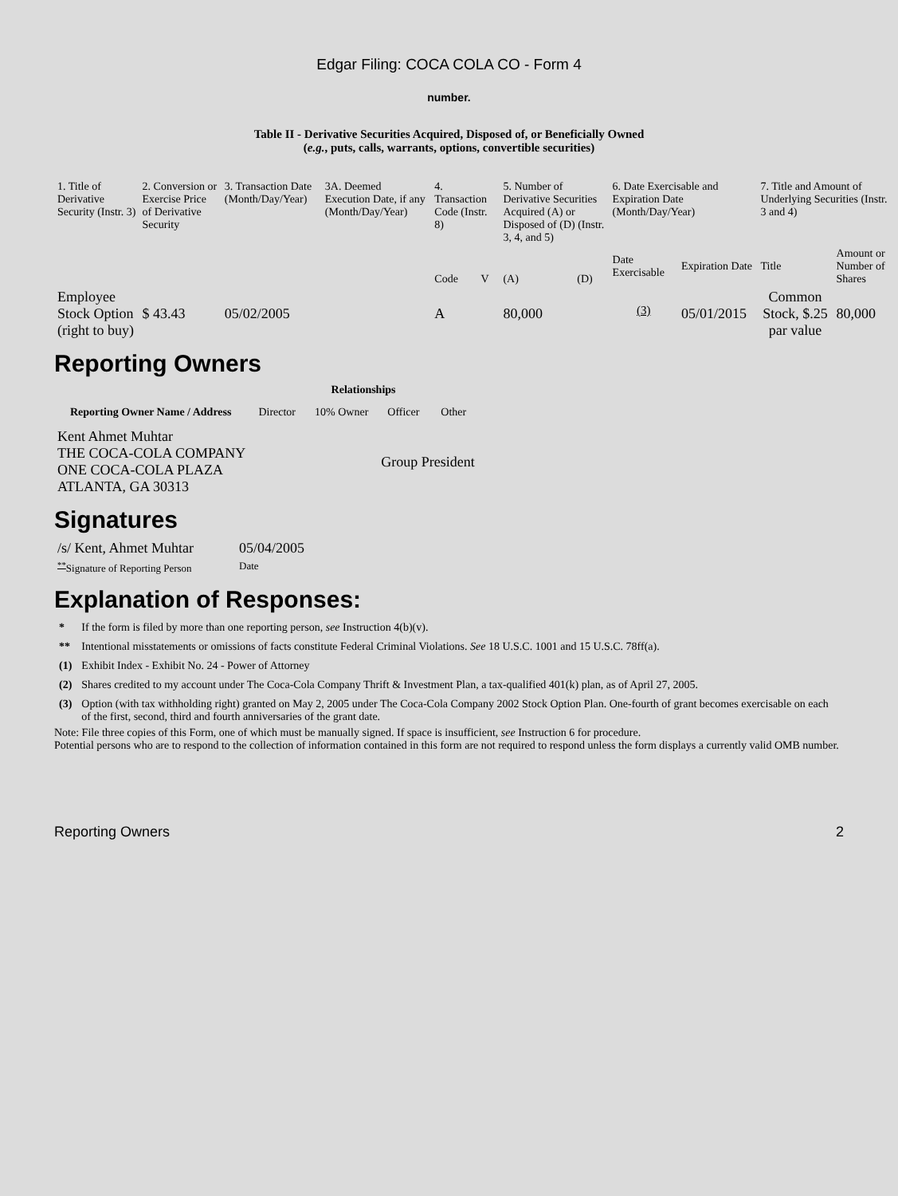Edgar Filing: COCA COLA CO - Form 4
number.
Table II - Derivative Securities Acquired, Disposed of, or Beneficially Owned
(e.g., puts, calls, warrants, options, convertible securities)
| 1. Title of Derivative Security (Instr. 3) | 2. Conversion or Exercise Price of Derivative Security | 3. Transaction Date (Month/Day/Year) | 3A. Deemed Execution Date, if any (Month/Day/Year) | 4. Transaction Code (Instr. 8) | | 5. Number of Derivative Securities Acquired (A) or Disposed of (D) (Instr. 3, 4, and 5) | | 6. Date Exercisable and Expiration Date (Month/Day/Year) | | 7. Title and Amount of Underlying Securities (Instr. 3 and 4) | |
| | | | | Code | V | (A) | (D) | Date Exercisable | Expiration Date | Title | Amount or Number of Shares |
| Employee Stock Option (right to buy) | $ 43.43 | 05/02/2005 | | A | | 80,000 | | <sup>(3)</sup> | 05/01/2015 | Common Stock, $.25 par value | 80,000 |
Reporting Owners
| Reporting Owner Name / Address | Relationships | | | |
| --- | --- | --- | --- | --- |
| | Director | 10% Owner | Officer | Other |
| Kent Ahmet Muhtar THE COCA-COLA COMPANY ONE COCA-COLA PLAZA ATLANTA, GA 30313 | | | Group President | |
Signatures
| /s/ Kent, Ahmet Muhtar | 05/04/2005 |
| <sup>**</sup> Signature of Reporting Person | Date |
Explanation of Responses:
| * | If the form is filed by more than one reporting person, see Instruction 4(b)(v). |
| ** | Intentional misstatements or omissions of facts constitute Federal Criminal Violations. See 18 U.S.C. 1001 and 15 U.S.C. 78ff(a). |
| (1) | Exhibit Index - Exhibit No. 24 - Power of Attorney |
| (2) | Shares credited to my account under The Coca-Cola Company Thrift & Investment Plan, a tax-qualified 401(k) plan, as of April 27, 2005. |
| (3) | Option (with tax withholding right) granted on May 2, 2005 under The Coca-Cola Company 2002 Stock Option Plan. One-fourth of grant becomes exercisable on each of the first, second, third and fourth anniversaries of the grant date. |
Note: File three copies of this Form, one of which must be manually signed. If space is insufficient, see Instruction 6 for procedure.
Potential persons who are to respond to the collection of information contained in this form are not required to respond unless the form displays a currently valid OMB number.
Reporting Owners 2